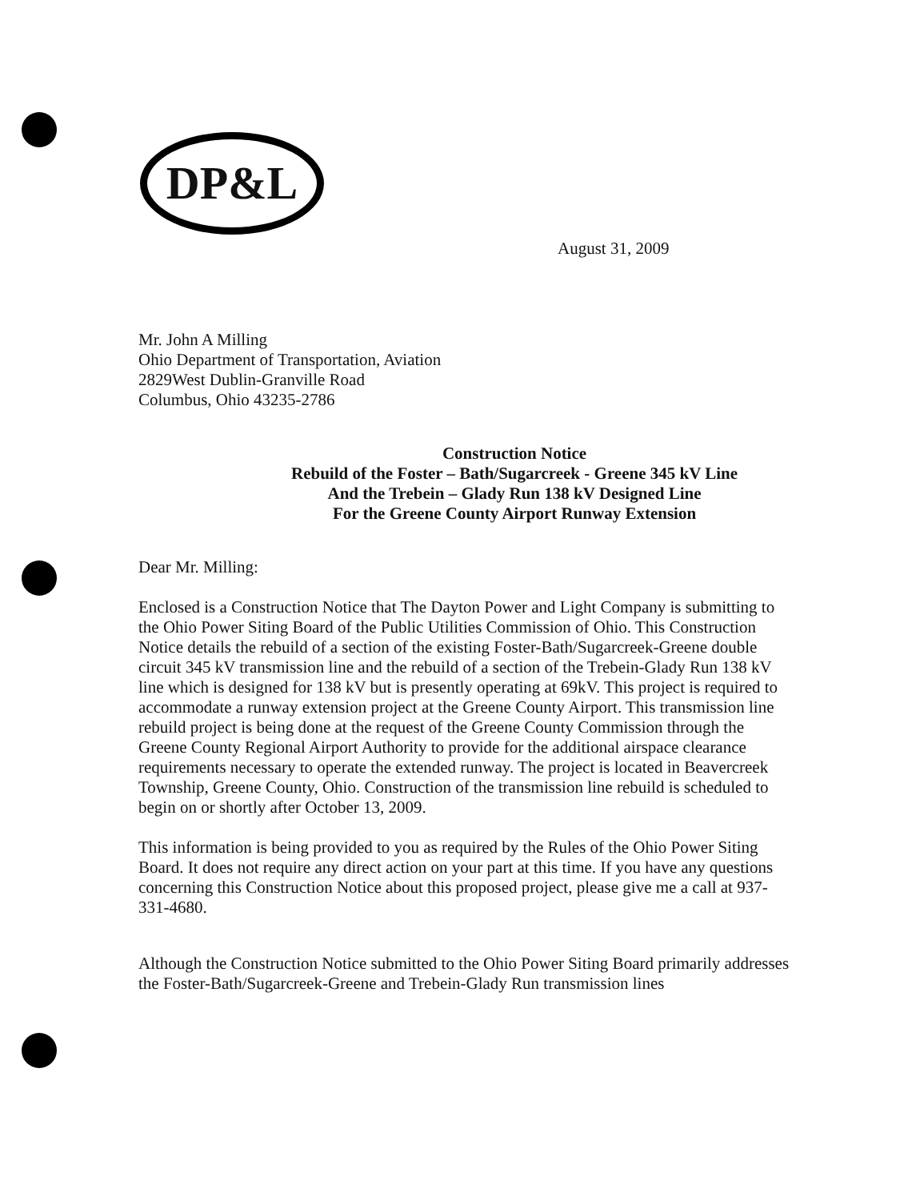DP&L
August 31, 2009
Mr. John A Milling
Ohio Department of Transportation, Aviation
2829West Dublin-Granville Road
Columbus, Ohio 43235-2786
Construction Notice
Rebuild of the Foster – Bath/Sugarcreek - Greene 345 kV Line
And the Trebein – Glady Run 138 kV Designed Line
For the Greene County Airport Runway Extension
Dear Mr. Milling:
Enclosed is a Construction Notice that The Dayton Power and Light Company is submitting to the Ohio Power Siting Board of the Public Utilities Commission of Ohio. This Construction Notice details the rebuild of a section of the existing Foster-Bath/Sugarcreek-Greene double circuit 345 kV transmission line and the rebuild of a section of the Trebein-Glady Run 138 kV line which is designed for 138 kV but is presently operating at 69kV. This project is required to accommodate a runway extension project at the Greene County Airport. This transmission line rebuild project is being done at the request of the Greene County Commission through the Greene County Regional Airport Authority to provide for the additional airspace clearance requirements necessary to operate the extended runway. The project is located in Beavercreek Township, Greene County, Ohio. Construction of the transmission line rebuild is scheduled to begin on or shortly after October 13, 2009.
This information is being provided to you as required by the Rules of the Ohio Power Siting Board. It does not require any direct action on your part at this time. If you have any questions concerning this Construction Notice about this proposed project, please give me a call at 937-331-4680.
Although the Construction Notice submitted to the Ohio Power Siting Board primarily addresses the Foster-Bath/Sugarcreek-Greene and Trebein-Glady Run transmission lines